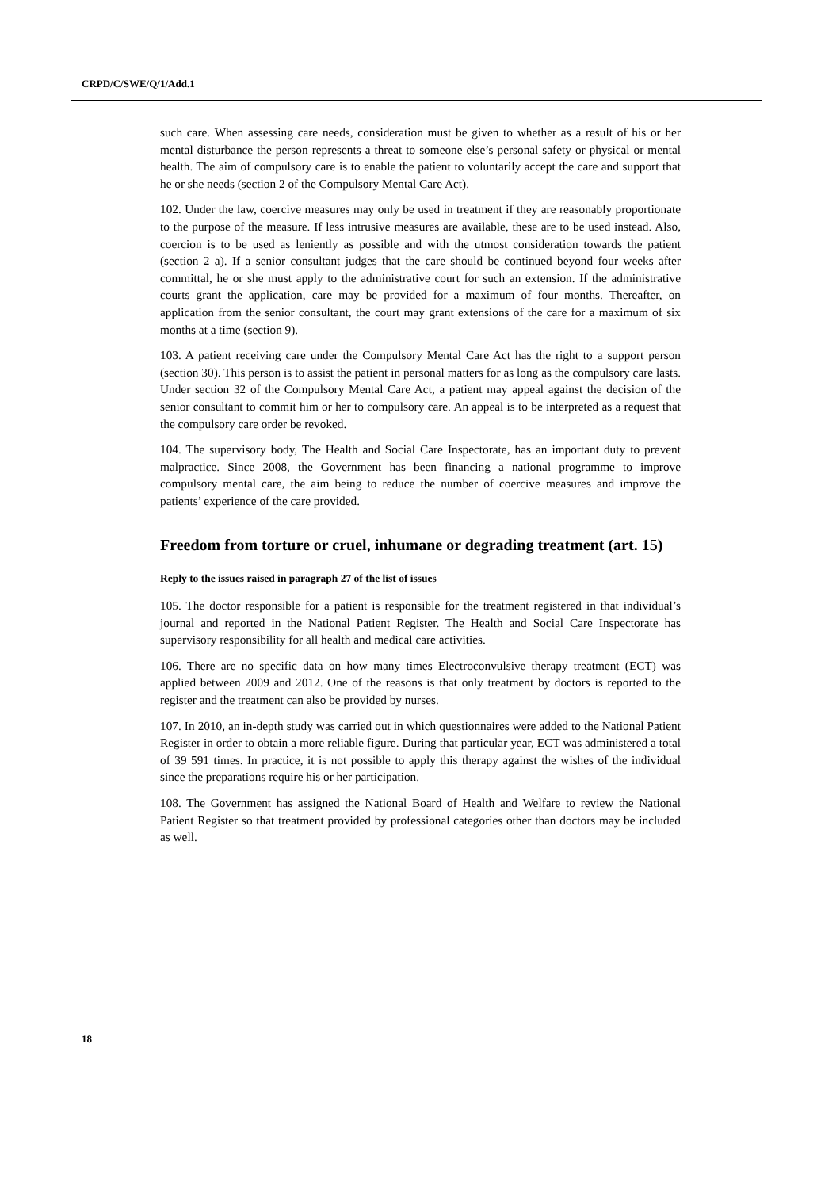CRPD/C/SWE/Q/1/Add.1
such care. When assessing care needs, consideration must be given to whether as a result of his or her mental disturbance the person represents a threat to someone else’s personal safety or physical or mental health. The aim of compulsory care is to enable the patient to voluntarily accept the care and support that he or she needs (section 2 of the Compulsory Mental Care Act).
102. Under the law, coercive measures may only be used in treatment if they are reasonably proportionate to the purpose of the measure. If less intrusive measures are available, these are to be used instead. Also, coercion is to be used as leniently as possible and with the utmost consideration towards the patient (section 2 a). If a senior consultant judges that the care should be continued beyond four weeks after committal, he or she must apply to the administrative court for such an extension. If the administrative courts grant the application, care may be provided for a maximum of four months. Thereafter, on application from the senior consultant, the court may grant extensions of the care for a maximum of six months at a time (section 9).
103. A patient receiving care under the Compulsory Mental Care Act has the right to a support person (section 30). This person is to assist the patient in personal matters for as long as the compulsory care lasts. Under section 32 of the Compulsory Mental Care Act, a patient may appeal against the decision of the senior consultant to commit him or her to compulsory care. An appeal is to be interpreted as a request that the compulsory care order be revoked.
104. The supervisory body, The Health and Social Care Inspectorate, has an important duty to prevent malpractice. Since 2008, the Government has been financing a national programme to improve compulsory mental care, the aim being to reduce the number of coercive measures and improve the patients’ experience of the care provided.
Freedom from torture or cruel, inhumane or degrading treatment (art. 15)
Reply to the issues raised in paragraph 27 of the list of issues
105. The doctor responsible for a patient is responsible for the treatment registered in that individual’s journal and reported in the National Patient Register. The Health and Social Care Inspectorate has supervisory responsibility for all health and medical care activities.
106. There are no specific data on how many times Electroconvulsive therapy treatment (ECT) was applied between 2009 and 2012. One of the reasons is that only treatment by doctors is reported to the register and the treatment can also be provided by nurses.
107. In 2010, an in-depth study was carried out in which questionnaires were added to the National Patient Register in order to obtain a more reliable figure. During that particular year, ECT was administered a total of 39 591 times. In practice, it is not possible to apply this therapy against the wishes of the individual since the preparations require his or her participation.
108. The Government has assigned the National Board of Health and Welfare to review the National Patient Register so that treatment provided by professional categories other than doctors may be included as well.
18